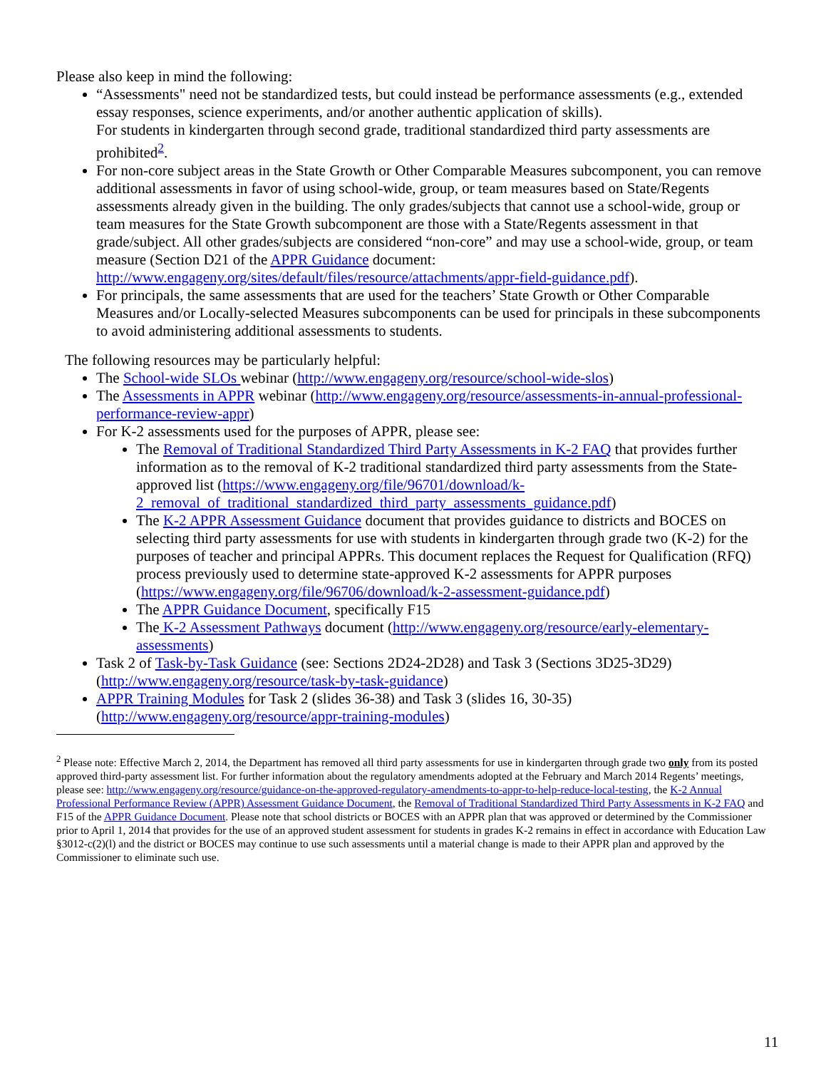Please also keep in mind the following:
“Assessments" need not be standardized tests, but could instead be performance assessments (e.g., extended essay responses, science experiments, and/or another authentic application of skills).
For students in kindergarten through second grade, traditional standardized third party assessments are prohibited<sup>2</sup>.
For non-core subject areas in the State Growth or Other Comparable Measures subcomponent, you can remove additional assessments in favor of using school-wide, group, or team measures based on State/Regents assessments already given in the building. The only grades/subjects that cannot use a school-wide, group or team measures for the State Growth subcomponent are those with a State/Regents assessment in that grade/subject. All other grades/subjects are considered “non-core” and may use a school-wide, group, or team measure (Section D21 of the APPR Guidance document: http://www.engageny.org/sites/default/files/resource/attachments/appr-field-guidance.pdf).
For principals, the same assessments that are used for the teachers’ State Growth or Other Comparable Measures and/or Locally-selected Measures subcomponents can be used for principals in these subcomponents to avoid administering additional assessments to students.
The following resources may be particularly helpful:
The School-wide SLOs webinar (http://www.engageny.org/resource/school-wide-slos)
The Assessments in APPR webinar (http://www.engageny.org/resource/assessments-in-annual-professional-performance-review-appr)
For K-2 assessments used for the purposes of APPR, please see:
The Removal of Traditional Standardized Third Party Assessments in K-2 FAQ that provides further information as to the removal of K-2 traditional standardized third party assessments from the State-approved list (https://www.engageny.org/file/96701/download/k-2_removal_of_traditional_standardized_third_party_assessments_guidance.pdf)
The K-2 APPR Assessment Guidance document that provides guidance to districts and BOCES on selecting third party assessments for use with students in kindergarten through grade two (K-2) for the purposes of teacher and principal APPRs. This document replaces the Request for Qualification (RFQ) process previously used to determine state-approved K-2 assessments for APPR purposes (https://www.engageny.org/file/96706/download/k-2-assessment-guidance.pdf)
The APPR Guidance Document, specifically F15
The K-2 Assessment Pathways document (http://www.engageny.org/resource/early-elementary-assessments)
Task 2 of Task-by-Task Guidance (see: Sections 2D24-2D28) and Task 3 (Sections 3D25-3D29) (http://www.engageny.org/resource/task-by-task-guidance)
APPR Training Modules for Task 2 (slides 36-38) and Task 3 (slides 16, 30-35) (http://www.engageny.org/resource/appr-training-modules)
<sup>2</sup> Please note: Effective March 2, 2014, the Department has removed all third party assessments for use in kindergarten through grade two only from its posted approved third-party assessment list. For further information about the regulatory amendments adopted at the February and March 2014 Regents’ meetings, please see: http://www.engageny.org/resource/guidance-on-the-approved-regulatory-amendments-to-appr-to-help-reduce-local-testing, the K-2 Annual Professional Performance Review (APPR) Assessment Guidance Document, the Removal of Traditional Standardized Third Party Assessments in K-2 FAQ and F15 of the APPR Guidance Document. Please note that school districts or BOCES with an APPR plan that was approved or determined by the Commissioner prior to April 1, 2014 that provides for the use of an approved student assessment for students in grades K-2 remains in effect in accordance with Education Law §3012-c(2)(l) and the district or BOCES may continue to use such assessments until a material change is made to their APPR plan and approved by the Commissioner to eliminate such use.
11